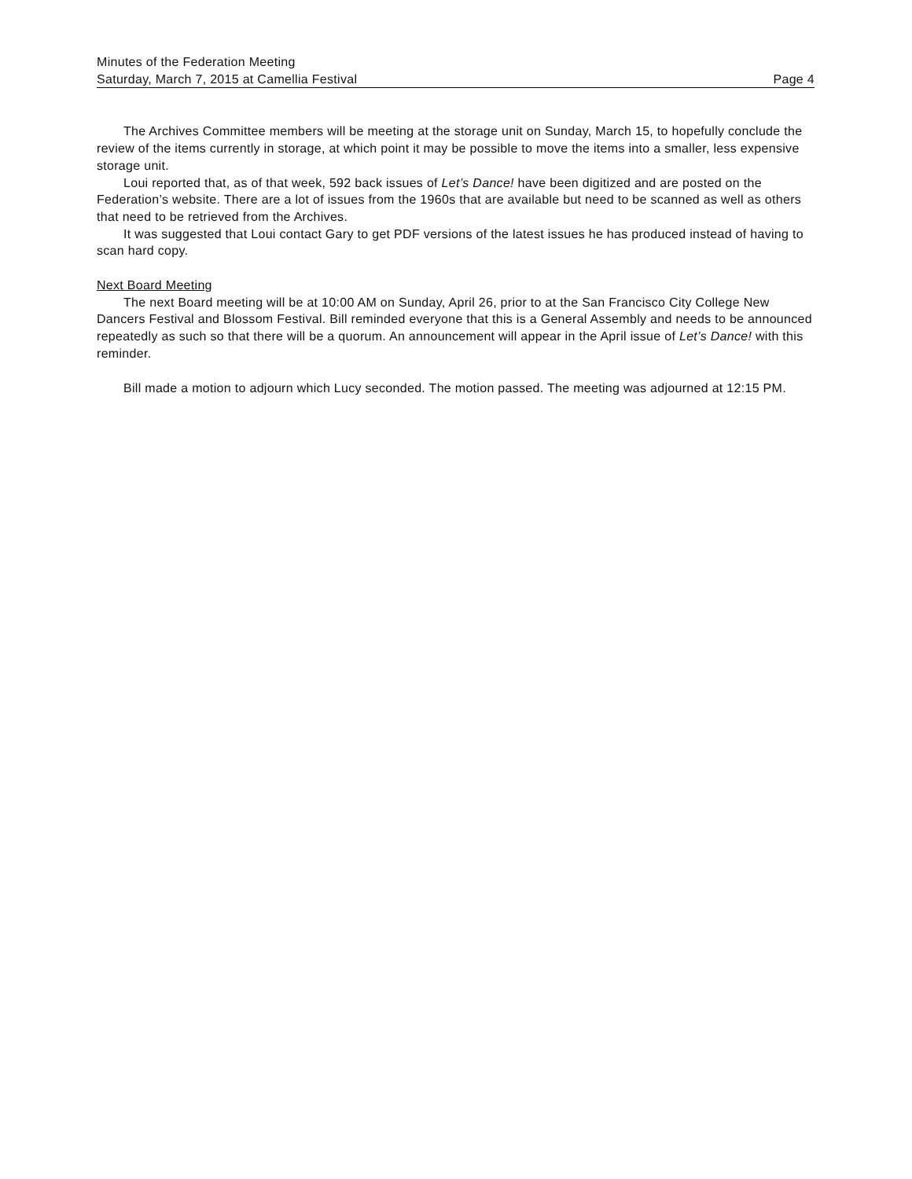Minutes of the Federation Meeting
Saturday, March 7, 2015 at Camellia Festival Page 4
The Archives Committee members will be meeting at the storage unit on Sunday, March 15, to hopefully conclude the review of the items currently in storage, at which point it may be possible to move the items into a smaller, less expensive storage unit.
Loui reported that, as of that week, 592 back issues of Let’s Dance! have been digitized and are posted on the Federation’s website. There are a lot of issues from the 1960s that are available but need to be scanned as well as others that need to be retrieved from the Archives.
It was suggested that Loui contact Gary to get PDF versions of the latest issues he has produced instead of having to scan hard copy.
Next Board Meeting
The next Board meeting will be at 10:00 AM on Sunday, April 26, prior to at the San Francisco City College New Dancers Festival and Blossom Festival. Bill reminded everyone that this is a General Assembly and needs to be announced repeatedly as such so that there will be a quorum. An announcement will appear in the April issue of Let’s Dance! with this reminder.
Bill made a motion to adjourn which Lucy seconded. The motion passed. The meeting was adjourned at 12:15 PM.